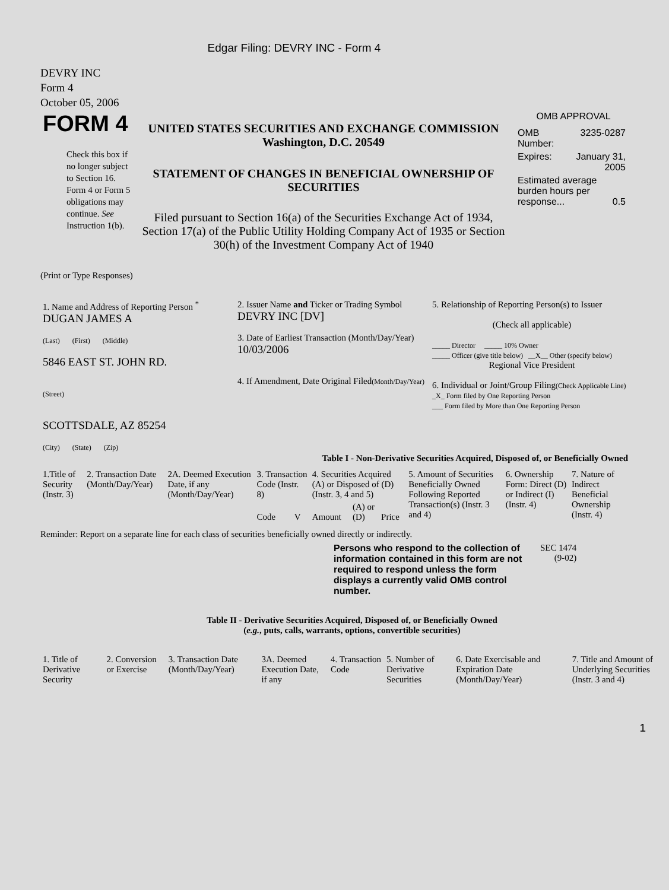Edgar Filing: DEVRY INC - Form 4
DEVRY INC
Form 4
October 05, 2006
| FORM 4 Check this box if no longer subject to Section 16. Form 4 or Form 5 obligations may continue. See Instruction 1(b). | UNITED STATES SECURITIES AND EXCHANGE COMMISSION Washington, D.C. 20549 STATEMENT OF CHANGES IN BENEFICIAL OWNERSHIP OF SECURITIES Filed pursuant to Section 16(a) of the Securities Exchange Act of 1934, Section 17(a) of the Public Utility Holding Company Act of 1935 or Section 30(h) of the Investment Company Act of 1940 | OMB APPROVAL / OMB Number: / 3235-0287 / / Expires: / January 31, 2005 / / Estimated average burden hours per response... 0.5 / / |
(Print or Type Responses)
| 1. Name and Address of Reporting Person <sup>*</sup> DUGAN JAMES A (Last) (First) (Middle) 5846 EAST ST. JOHN RD. (Street) SCOTTSDALE, AZ 85254 (City) (State) (Zip) | 2. Issuer Name and Ticker or Trading Symbol DEVRY INC [DV] 3. Date of Earliest Transaction (Month/Day/Year) 10/03/2006 4. If Amendment, Date Original Filed (Month/Day/Year) | 5. Relationship of Reporting Person(s) to Issuer (Check all applicable) _____ Director _____ 10% Owner _____ Officer (give title below) __X__ Other (specify below) Regional Vice President 6. Individual or Joint/Group Filing (Check Applicable Line) _X_ Form filed by One Reporting Person ___ Form filed by More than One Reporting Person |
Table I - Non-Derivative Securities Acquired, Disposed of, or Beneficially Owned
| 1.Title of Security (Instr. 3) | 2. Transaction Date (Month/Day/Year) | 2A. Deemed Execution Date, if any (Month/Day/Year) | 3. Transaction Code (Instr. 8) | | 4. Securities Acquired (A) or Disposed of (D) (Instr. 3, 4 and 5) | | | 5. Amount of Securities Beneficially Owned Following Reported Transaction(s) (Instr. 3 and 4) | 6. Ownership Form: Direct (D) or Indirect (I) (Instr. 4) | 7. Nature of Indirect Beneficial Ownership (Instr. 4) |
| --- | --- | --- | --- | --- | --- | --- | --- | --- | --- | --- |
| | | | Code | V | Amount | (A) or (D) | Price | | | |
Reminder: Report on a separate line for each class of securities beneficially owned directly or indirectly.
| Persons who respond to the collection of information contained in this form are not required to respond unless the form displays a currently valid OMB control number. | SEC 1474 (9-02) |
Table II - Derivative Securities Acquired, Disposed of, or Beneficially Owned
(e.g., puts, calls, warrants, options, convertible securities)
| 1. Title of Derivative Security | 2. Conversion or Exercise | 3. Transaction Date (Month/Day/Year) | 3A. Deemed Execution Date, if any | 4. Transaction Code | 5. Number of Derivative Securities | 6. Date Exercisable and Expiration Date (Month/Day/Year) | 7. Title and Amount of Underlying Securities (Instr. 3 and 4) |
| --- | --- | --- | --- | --- | --- | --- | --- |
1